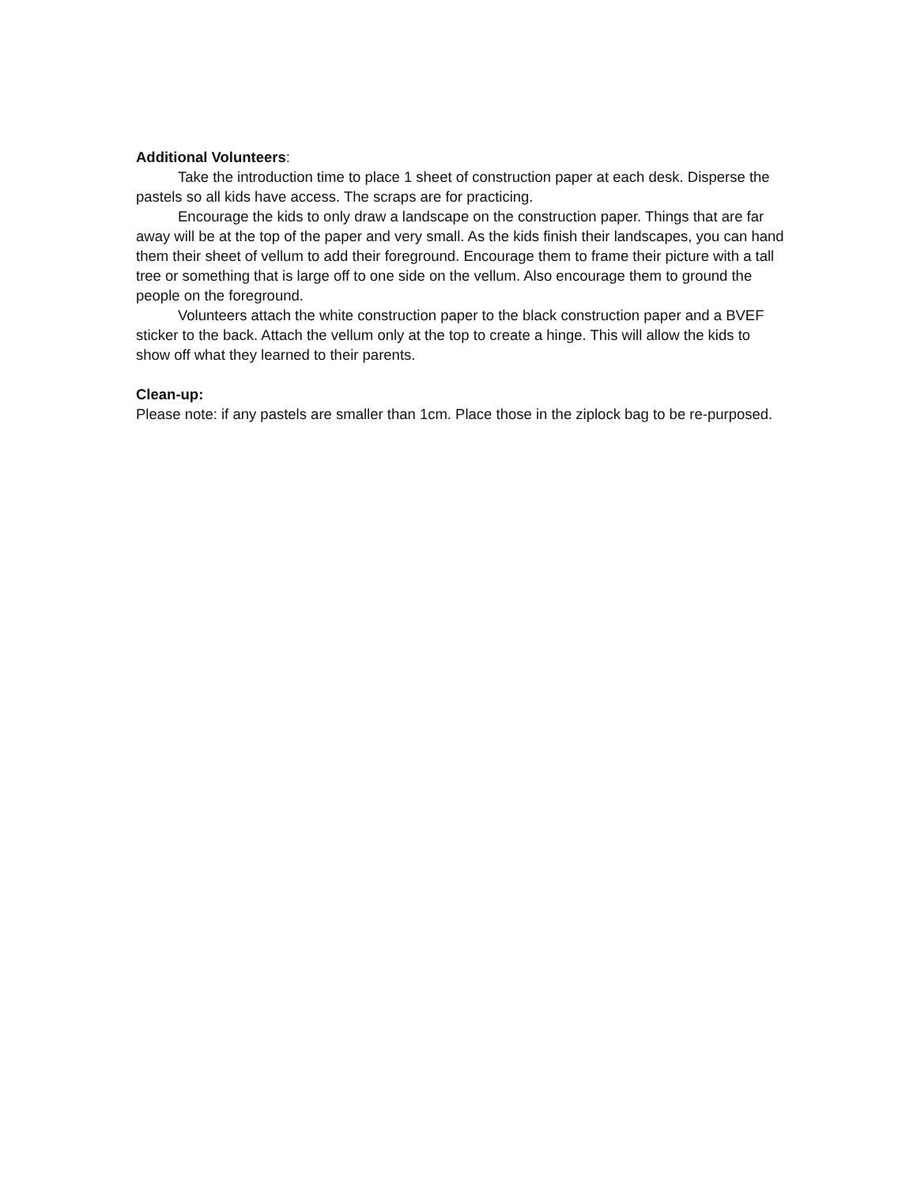Additional Volunteers:
Take the introduction time to place 1 sheet of construction paper at each desk. Disperse the pastels so all kids have access. The scraps are for practicing.
Encourage the kids to only draw a landscape on the construction paper. Things that are far away will be at the top of the paper and very small. As the kids finish their landscapes, you can hand them their sheet of vellum to add their foreground. Encourage them to frame their picture with a tall tree or something that is large off to one side on the vellum. Also encourage them to ground the people on the foreground.
Volunteers attach the white construction paper to the black construction paper and a BVEF sticker to the back. Attach the vellum only at the top to create a hinge. This will allow the kids to show off what they learned to their parents.
Clean-up:
Please note: if any pastels are smaller than 1cm. Place those in the ziplock bag to be re-purposed.